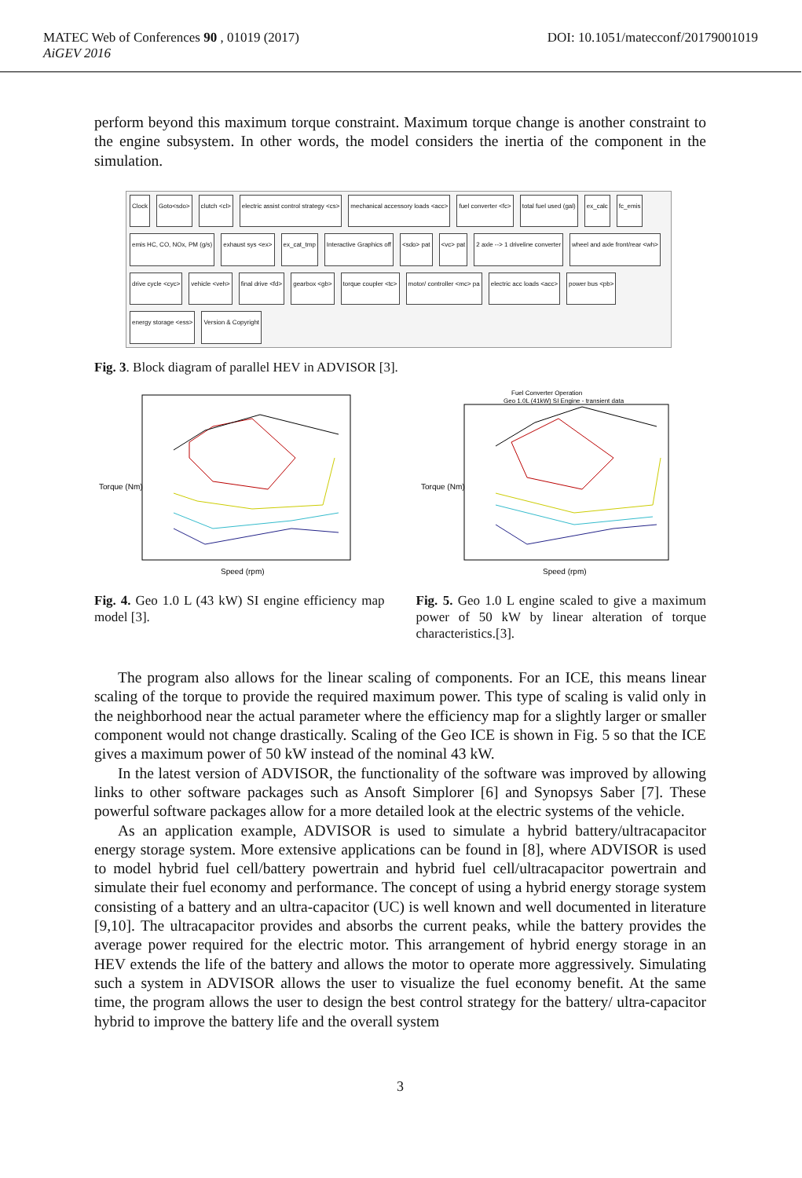DOI: 10.1051/matecconf/20179001019 MATEC Web of Conferences 90 , 01019 (2017)
AiGEV 2016
perform beyond this maximum torque constraint. Maximum torque change is another constraint to the engine subsystem. In other words, the model considers the inertia of the component in the simulation.
Clock Goto<sdo> clutch <cl> electric assist control strategy <cs> mechanical accessory loads <acc> fuel converter <fc> total fuel used (gal) ex_calc fc_emis emis HC, CO, NOx, PM (g/s) exhaust sys <ex> ex_cat_tmp Interactive Graphics off <sdo> pat <vc> pat 2 axle --> 1 driveline converter wheel and axle front/rear <wh> drive cycle <cyc> vehicle <veh> final drive <fd> gearbox <gb> torque coupler <tc> motor/ controller <mc> pa electric acc loads <acc> power bus <pb> energy storage <ess> Version & Copyright
Fig. 3. Block diagram of parallel HEV in ADVISOR [3].
Torque (Nm)
Speed (rpm)
Fig. 4. Geo 1.0 L (43 kW) SI engine efficiency map model [3].
Fuel Converter Operation
Geo 1.0L (41kW) SI Engine - transient data
Torque (Nm)
Speed (rpm)
Fig. 5. Geo 1.0 L engine scaled to give a maximum power of 50 kW by linear alteration of torque characteristics.[3].
The program also allows for the linear scaling of components. For an ICE, this means linear scaling of the torque to provide the required maximum power. This type of scaling is valid only in the neighborhood near the actual parameter where the efficiency map for a slightly larger or smaller component would not change drastically. Scaling of the Geo ICE is shown in Fig. 5 so that the ICE gives a maximum power of 50 kW instead of the nominal 43 kW.
In the latest version of ADVISOR, the functionality of the software was improved by allowing links to other software packages such as Ansoft Simplorer [6] and Synopsys Saber [7]. These powerful software packages allow for a more detailed look at the electric systems of the vehicle.
As an application example, ADVISOR is used to simulate a hybrid battery/ultracapacitor energy storage system. More extensive applications can be found in [8], where ADVISOR is used to model hybrid fuel cell/battery powertrain and hybrid fuel cell/ultracapacitor powertrain and simulate their fuel economy and performance. The concept of using a hybrid energy storage system consisting of a battery and an ultra-capacitor (UC) is well known and well documented in literature [9,10]. The ultracapacitor provides and absorbs the current peaks, while the battery provides the average power required for the electric motor. This arrangement of hybrid energy storage in an HEV extends the life of the battery and allows the motor to operate more aggressively. Simulating such a system in ADVISOR allows the user to visualize the fuel economy benefit. At the same time, the program allows the user to design the best control strategy for the battery/ ultra-capacitor hybrid to improve the battery life and the overall system
3